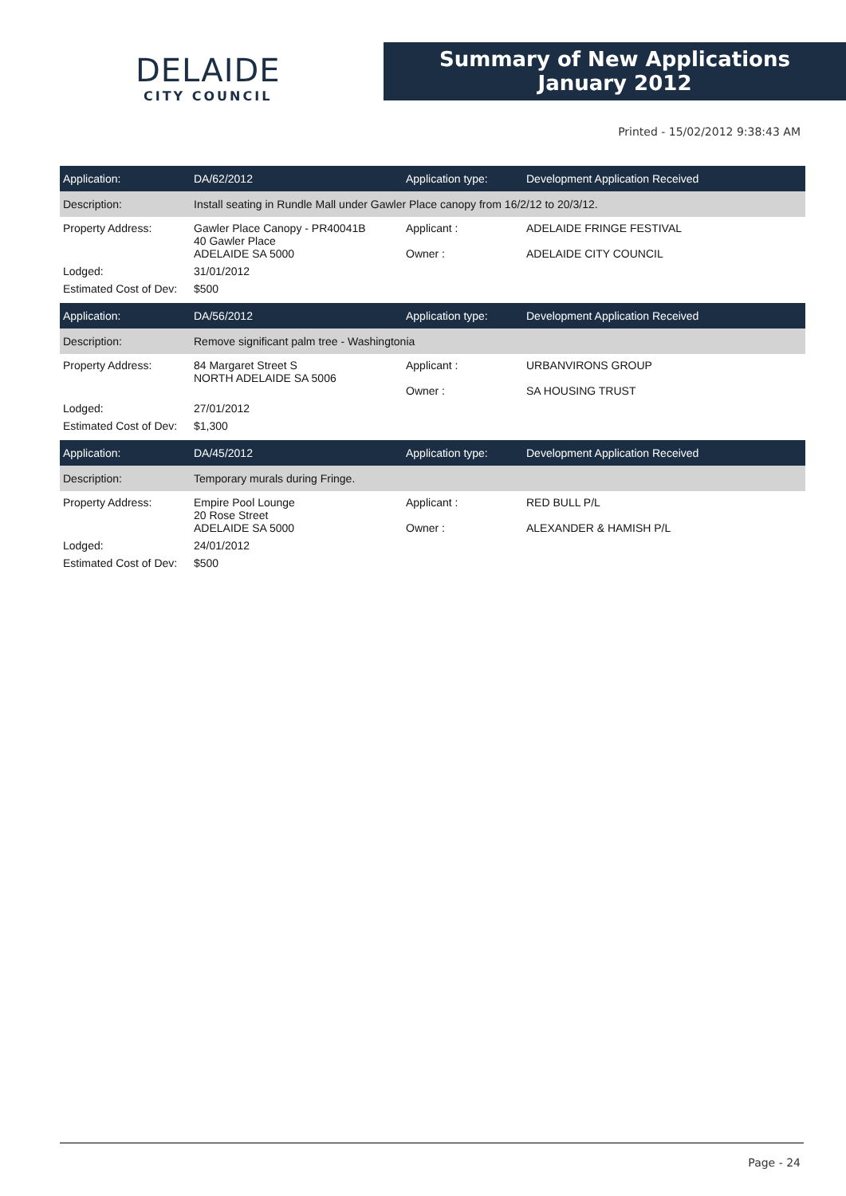DELAIDE
CITY COUNCIL
Summary of New Applications
January 2012
Printed - 15/02/2012 9:38:43 AM
| Application: | DA/62/2012 | Application type: | Development Application Received |
| Description: | Install seating in Rundle Mall under Gawler Place canopy from 16/2/12 to 20/3/12. | | |
| Property Address: | Gawler Place Canopy - PR40041B 40 Gawler Place ADELAIDE SA 5000 | Applicant : Owner : | ADELAIDE FRINGE FESTIVAL ADELAIDE CITY COUNCIL |
| Lodged: | 31/01/2012 | | |
| Estimated Cost of Dev: | $500 | | |
| Application: | DA/56/2012 | Application type: | Development Application Received |
| Description: | Remove significant palm tree - Washingtonia | | |
| Property Address: | 84 Margaret Street S NORTH ADELAIDE SA 5006 | Applicant : Owner : | URBANVIRONS GROUP SA HOUSING TRUST |
| Lodged: | 27/01/2012 | | |
| Estimated Cost of Dev: | $1,300 | | |
| Application: | DA/45/2012 | Application type: | Development Application Received |
| Description: | Temporary murals during Fringe. | | |
| Property Address: | Empire Pool Lounge 20 Rose Street ADELAIDE SA 5000 | Applicant : Owner : | RED BULL P/L ALEXANDER & HAMISH P/L |
| Lodged: | 24/01/2012 | | |
| Estimated Cost of Dev: | $500 | | |
Page - 24